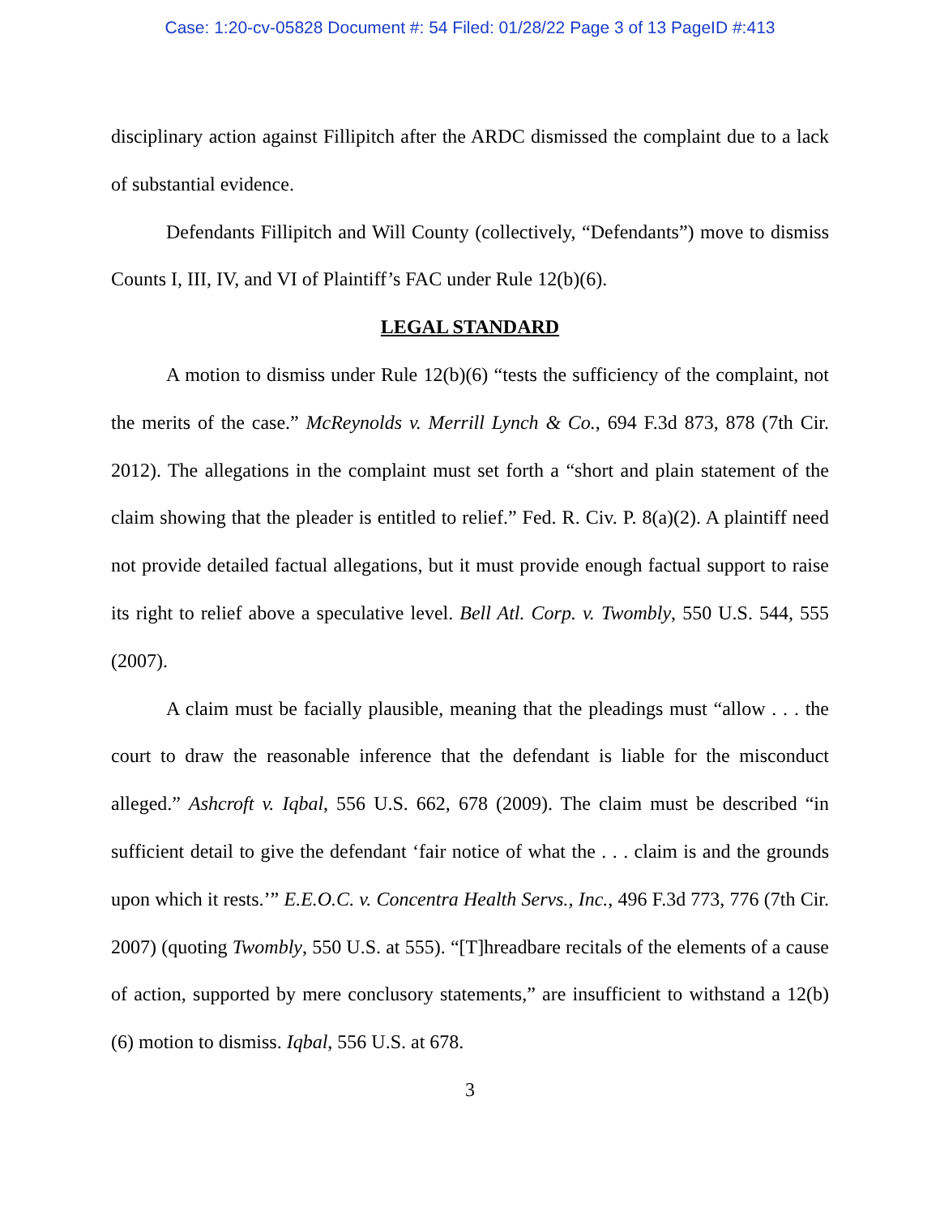Case: 1:20-cv-05828 Document #: 54 Filed: 01/28/22 Page 3 of 13 PageID #:413
disciplinary action against Fillipitch after the ARDC dismissed the complaint due to a lack of substantial evidence.
Defendants Fillipitch and Will County (collectively, “Defendants”) move to dismiss Counts I, III, IV, and VI of Plaintiff’s FAC under Rule 12(b)(6).
LEGAL STANDARD
A motion to dismiss under Rule 12(b)(6) “tests the sufficiency of the complaint, not the merits of the case.” McReynolds v. Merrill Lynch & Co., 694 F.3d 873, 878 (7th Cir. 2012). The allegations in the complaint must set forth a “short and plain statement of the claim showing that the pleader is entitled to relief.” Fed. R. Civ. P. 8(a)(2). A plaintiff need not provide detailed factual allegations, but it must provide enough factual support to raise its right to relief above a speculative level. Bell Atl. Corp. v. Twombly, 550 U.S. 544, 555 (2007).
A claim must be facially plausible, meaning that the pleadings must “allow . . . the court to draw the reasonable inference that the defendant is liable for the misconduct alleged.” Ashcroft v. Iqbal, 556 U.S. 662, 678 (2009). The claim must be described “in sufficient detail to give the defendant ‘fair notice of what the . . . claim is and the grounds upon which it rests.’” E.E.O.C. v. Concentra Health Servs., Inc., 496 F.3d 773, 776 (7th Cir. 2007) (quoting Twombly, 550 U.S. at 555). “[T]hreadbare recitals of the elements of a cause of action, supported by mere conclusory statements,” are insufficient to withstand a 12(b)(6) motion to dismiss. Iqbal, 556 U.S. at 678.
3